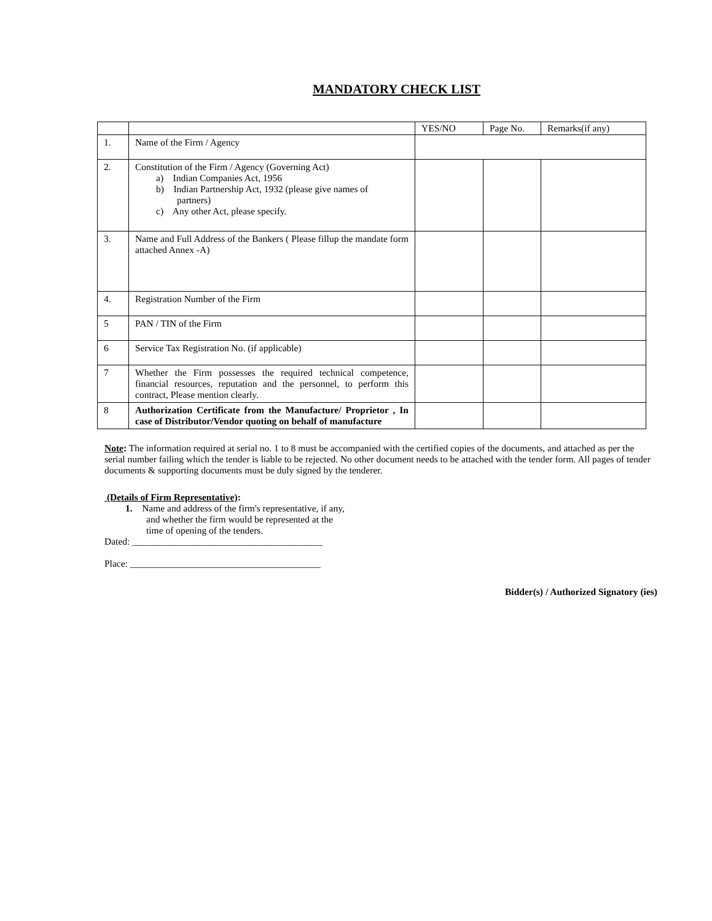MANDATORY CHECK LIST
| | | YES/NO | Page No. | Remarks(if any) |
| --- | --- | --- | --- | --- |
| 1. | Name of the Firm / Agency | | | |
| 2. | Constitution of the Firm / Agency (Governing Act) a) Indian Companies Act, 1956 b) Indian Partnership Act, 1932 (please give names of partners) c) Any other Act, please specify. | | | |
| 3. | Name and Full Address of the Bankers ( Please fillup the mandate form attached Annex -A) | | | |
| 4. | Registration Number of the Firm | | | |
| 5 | PAN / TIN of the Firm | | | |
| 6 | Service Tax Registration No. (if applicable) | | | |
| 7 | Whether the Firm possesses the required technical competence, financial resources, reputation and the personnel, to perform this contract, Please mention clearly. | | | |
| 8 | Authorization Certificate from the Manufacture/ Proprietor , In case of Distributor/Vendor quoting on behalf of manufacture | | | |
Note: The information required at serial no. 1 to 8 must be accompanied with the certified copies of the documents, and attached as per the serial number failing which the tender is liable to be rejected. No other document needs to be attached with the tender form. All pages of tender documents & supporting documents must be duly signed by the tenderer.
(Details of Firm Representative):
1. Name and address of the firm's representative, if any,
and whether the firm would be represented at the
time of opening of the tenders.
Dated: ________________________________________
Place: ________________________________________
Bidder(s) / Authorized Signatory (ies)